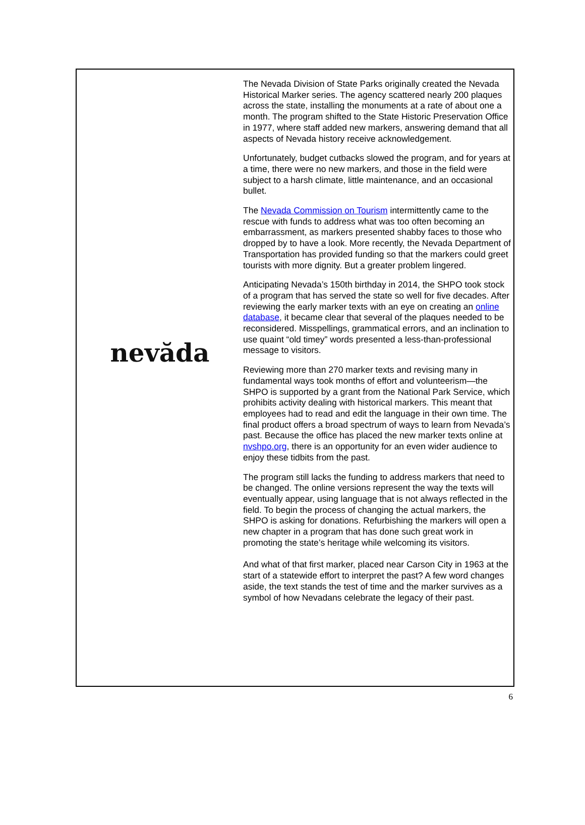nevăda
The Nevada Division of State Parks originally created the Nevada Historical Marker series. The agency scattered nearly 200 plaques across the state, installing the monuments at a rate of about one a month. The program shifted to the State Historic Preservation Office in 1977, where staff added new markers, answering demand that all aspects of Nevada history receive acknowledgement.
Unfortunately, budget cutbacks slowed the program, and for years at a time, there were no new markers, and those in the field were subject to a harsh climate, little maintenance, and an occasional bullet.
The Nevada Commission on Tourism intermittently came to the rescue with funds to address what was too often becoming an embarrassment, as markers presented shabby faces to those who dropped by to have a look. More recently, the Nevada Department of Transportation has provided funding so that the markers could greet tourists with more dignity. But a greater problem lingered.
Anticipating Nevada’s 150th birthday in 2014, the SHPO took stock of a program that has served the state so well for five decades. After reviewing the early marker texts with an eye on creating an online database, it became clear that several of the plaques needed to be reconsidered. Misspellings, grammatical errors, and an inclination to use quaint “old timey” words presented a less-than-professional message to visitors.
Reviewing more than 270 marker texts and revising many in fundamental ways took months of effort and volunteerism—the SHPO is supported by a grant from the National Park Service, which prohibits activity dealing with historical markers. This meant that employees had to read and edit the language in their own time. The final product offers a broad spectrum of ways to learn from Nevada’s past. Because the office has placed the new marker texts online at nvshpo.org, there is an opportunity for an even wider audience to enjoy these tidbits from the past.
The program still lacks the funding to address markers that need to be changed. The online versions represent the way the texts will eventually appear, using language that is not always reflected in the field. To begin the process of changing the actual markers, the SHPO is asking for donations. Refurbishing the markers will open a new chapter in a program that has done such great work in promoting the state’s heritage while welcoming its visitors.
And what of that first marker, placed near Carson City in 1963 at the start of a statewide effort to interpret the past? A few word changes aside, the text stands the test of time and the marker survives as a symbol of how Nevadans celebrate the legacy of their past.
6